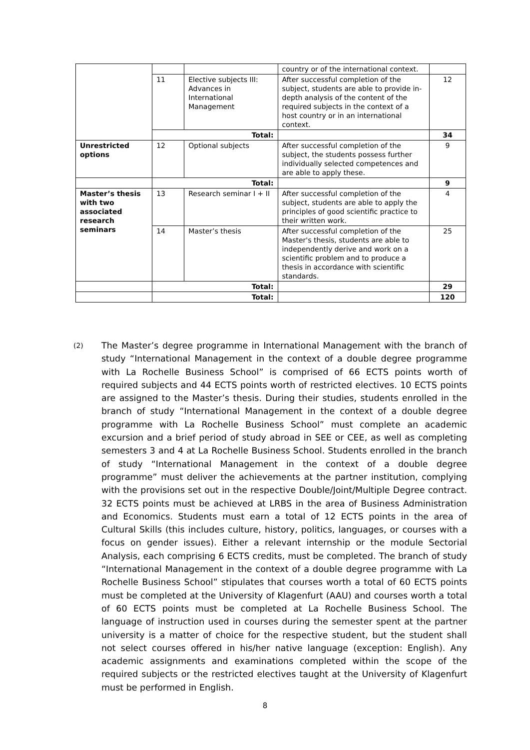| | | | country or of the international context. | |
| | 11 | Elective subjects III: Advances in International Management | After successful completion of the subject, students are able to provide in-depth analysis of the content of the required subjects in the context of a host country or in an international context. | 12 |
| | Total: | | | 34 |
| Unrestricted options | 12 | Optional subjects | After successful completion of the subject, the students possess further individually selected competences and are able to apply these. | 9 |
| | Total: | | | 9 |
| Master’s thesis with two associated research seminars | 13 | Research seminar I + II | After successful completion of the subject, students are able to apply the principles of good scientific practice to their written work. | 4 |
| | 14 | Master’s thesis | After successful completion of the Master's thesis, students are able to independently derive and work on a scientific problem and to produce a thesis in accordance with scientific standards. | 25 |
| | Total: | | | 29 |
| | Total: | | | 120 |
(2)
The Master’s degree programme in International Management with the branch of study “International Management in the context of a double degree programme with La Rochelle Business School” is comprised of 66 ECTS points worth of required subjects and 44 ECTS points worth of restricted electives. 10 ECTS points are assigned to the Master’s thesis. During their studies, students enrolled in the branch of study “International Management in the context of a double degree programme with La Rochelle Business School” must complete an academic excursion and a brief period of study abroad in SEE or CEE, as well as completing semesters 3 and 4 at La Rochelle Business School. Students enrolled in the branch of study “International Management in the context of a double degree programme” must deliver the achievements at the partner institution, complying with the provisions set out in the respective Double/Joint/Multiple Degree contract. 32 ECTS points must be achieved at LRBS in the area of Business Administration and Economics. Students must earn a total of 12 ECTS points in the area of Cultural Skills (this includes culture, history, politics, languages, or courses with a focus on gender issues). Either a relevant internship or the module Sectorial Analysis, each comprising 6 ECTS credits, must be completed. The branch of study “International Management in the context of a double degree programme with La Rochelle Business School” stipulates that courses worth a total of 60 ECTS points must be completed at the University of Klagenfurt (AAU) and courses worth a total of 60 ECTS points must be completed at La Rochelle Business School. The language of instruction used in courses during the semester spent at the partner university is a matter of choice for the respective student, but the student shall not select courses offered in his/her native language (exception: English). Any academic assignments and examinations completed within the scope of the required subjects or the restricted electives taught at the University of Klagenfurt must be performed in English.
8